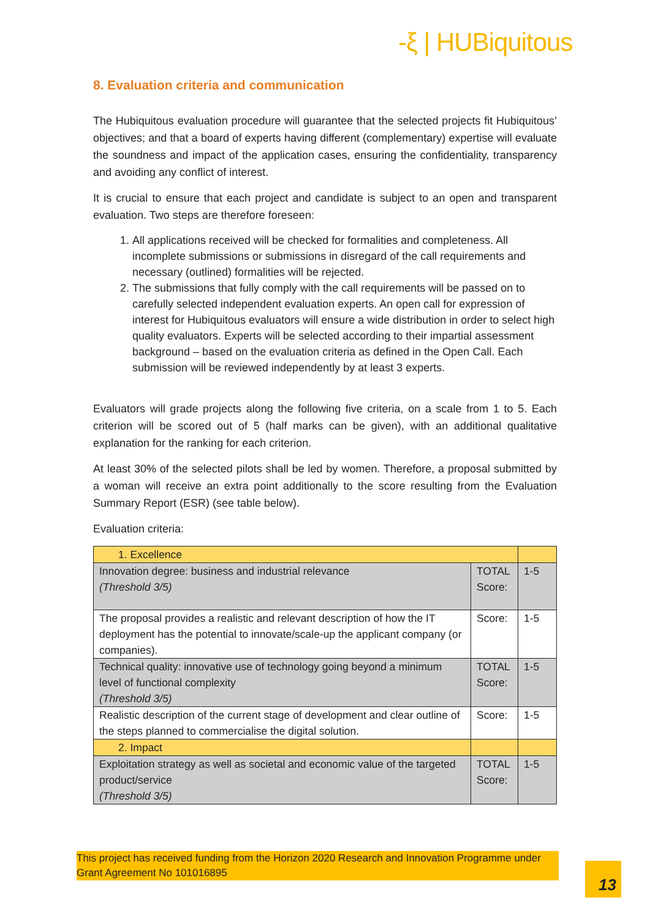-ξ | HUBiquitous
8. Evaluation criteria and communication
The Hubiquitous evaluation procedure will guarantee that the selected projects fit Hubiquitous’ objectives; and that a board of experts having different (complementary) expertise will evaluate the soundness and impact of the application cases, ensuring the confidentiality, transparency and avoiding any conflict of interest.
It is crucial to ensure that each project and candidate is subject to an open and transparent evaluation. Two steps are therefore foreseen:
1. All applications received will be checked for formalities and completeness. All incomplete submissions or submissions in disregard of the call requirements and necessary (outlined) formalities will be rejected.
2. The submissions that fully comply with the call requirements will be passed on to carefully selected independent evaluation experts. An open call for expression of interest for Hubiquitous evaluators will ensure a wide distribution in order to select high quality evaluators. Experts will be selected according to their impartial assessment background – based on the evaluation criteria as defined in the Open Call. Each submission will be reviewed independently by at least 3 experts.
Evaluators will grade projects along the following five criteria, on a scale from 1 to 5. Each criterion will be scored out of 5 (half marks can be given), with an additional qualitative explanation for the ranking for each criterion.
At least 30% of the selected pilots shall be led by women. Therefore, a proposal submitted by a woman will receive an extra point additionally to the score resulting from the Evaluation Summary Report (ESR) (see table below).
Evaluation criteria:
| 1. Excellence | | |
| Innovation degree: business and industrial relevance (Threshold 3/5) | TOTAL Score: | 1-5 |
| The proposal provides a realistic and relevant description of how the IT deployment has the potential to innovate/scale-up the applicant company (or companies). | Score: | 1-5 |
| Technical quality: innovative use of technology going beyond a minimum level of functional complexity (Threshold 3/5) | TOTAL Score: | 1-5 |
| Realistic description of the current stage of development and clear outline of the steps planned to commercialise the digital solution. | Score: | 1-5 |
| 2. Impact | | |
| Exploitation strategy as well as societal and economic value of the targeted product/service (Threshold 3/5) | TOTAL Score: | 1-5 |
This project has received funding from the Horizon 2020 Research and Innovation Programme under Grant Agreement No 101016895
13